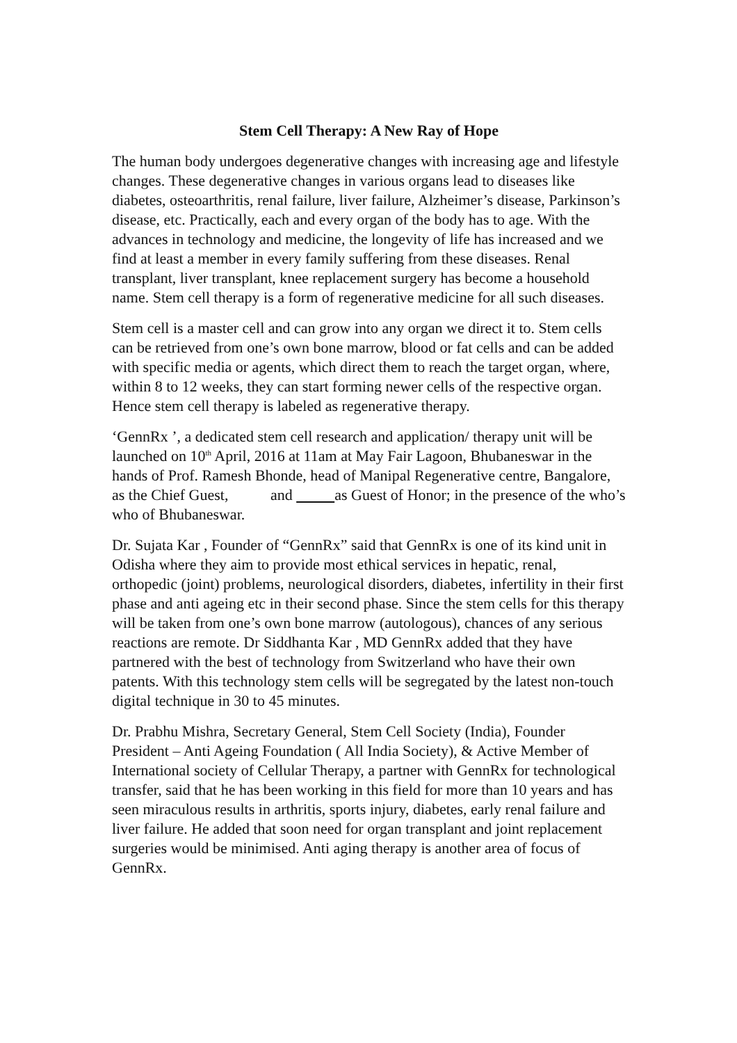Stem Cell Therapy: A New Ray of Hope
The human body undergoes degenerative changes with increasing age and lifestyle changes. These degenerative changes in various organs lead to diseases like diabetes, osteoarthritis, renal failure, liver failure, Alzheimer’s disease, Parkinson’s disease, etc. Practically, each and every organ of the body has to age. With the advances in technology and medicine, the longevity of life has increased and we find at least a member in every family suffering from these diseases. Renal transplant, liver transplant, knee replacement surgery has become a household name. Stem cell therapy is a form of regenerative medicine for all such diseases.
Stem cell is a master cell and can grow into any organ we direct it to. Stem cells can be retrieved from one’s own bone marrow, blood or fat cells and can be added with specific media or agents, which direct them to reach the target organ, where, within 8 to 12 weeks, they can start forming newer cells of the respective organ. Hence stem cell therapy is labeled as regenerative therapy.
‘GennRx ’, a dedicated stem cell research and application/ therapy unit will be launched on 10<sup>th</sup> April, 2016 at 11am at May Fair Lagoon, Bhubaneswar in the hands of Prof. Ramesh Bhonde, head of Manipal Regenerative centre, Bangalore, as the Chief Guest, and as Guest of Honor; in the presence of the who’s who of Bhubaneswar.
Dr. Sujata Kar , Founder of “GennRx” said that GennRx is one of its kind unit in Odisha where they aim to provide most ethical services in hepatic, renal, orthopedic (joint) problems, neurological disorders, diabetes, infertility in their first phase and anti ageing etc in their second phase. Since the stem cells for this therapy will be taken from one’s own bone marrow (autologous), chances of any serious reactions are remote. Dr Siddhanta Kar , MD GennRx added that they have partnered with the best of technology from Switzerland who have their own patents. With this technology stem cells will be segregated by the latest non-touch digital technique in 30 to 45 minutes.
Dr. Prabhu Mishra, Secretary General, Stem Cell Society (India), Founder President – Anti Ageing Foundation ( All India Society), & Active Member of International society of Cellular Therapy, a partner with GennRx for technological transfer, said that he has been working in this field for more than 10 years and has seen miraculous results in arthritis, sports injury, diabetes, early renal failure and liver failure. He added that soon need for organ transplant and joint replacement surgeries would be minimised. Anti aging therapy is another area of focus of GennRx.